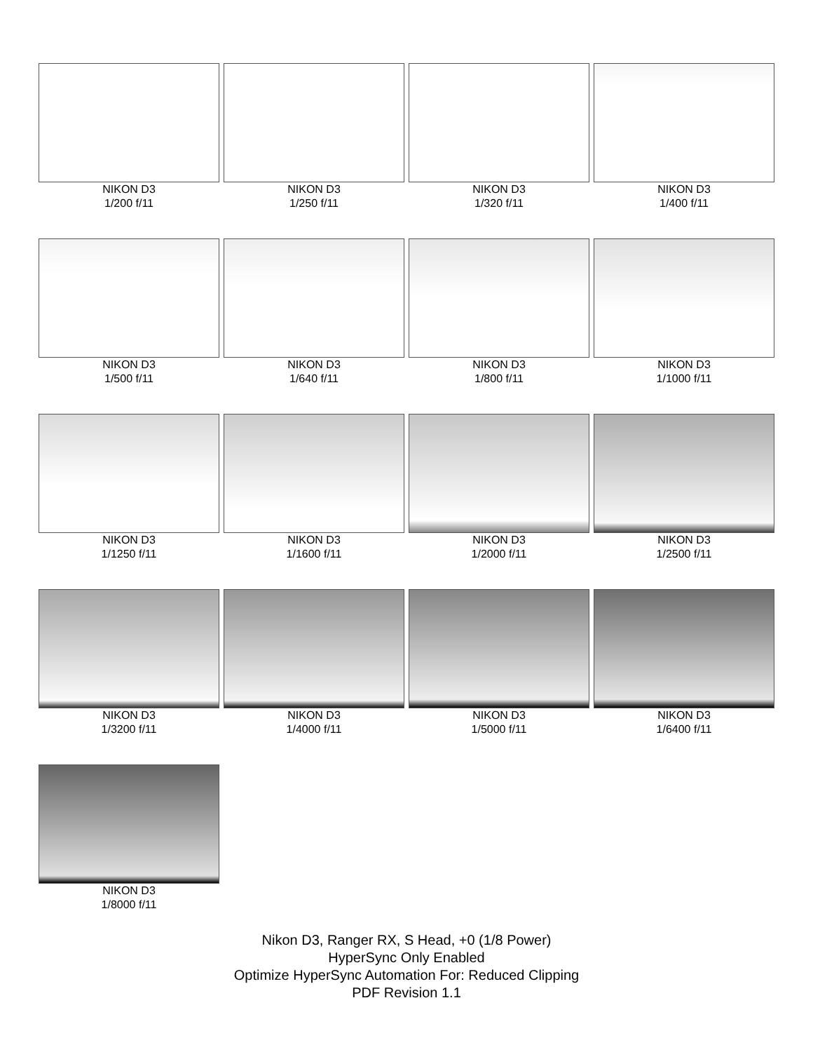NIKON D3
1/200 f/11
NIKON D3
1/250 f/11
NIKON D3
1/320 f/11
NIKON D3
1/400 f/11
NIKON D3
1/500 f/11
NIKON D3
1/640 f/11
NIKON D3
1/800 f/11
NIKON D3
1/1000 f/11
NIKON D3
1/1250 f/11
NIKON D3
1/1600 f/11
NIKON D3
1/2000 f/11
NIKON D3
1/2500 f/11
NIKON D3
1/3200 f/11
NIKON D3
1/4000 f/11
NIKON D3
1/5000 f/11
NIKON D3
1/6400 f/11
NIKON D3
1/8000 f/11
Nikon D3, Ranger RX, S Head, +0 (1/8 Power)
HyperSync Only Enabled
Optimize HyperSync Automation For: Reduced Clipping
PDF Revision 1.1